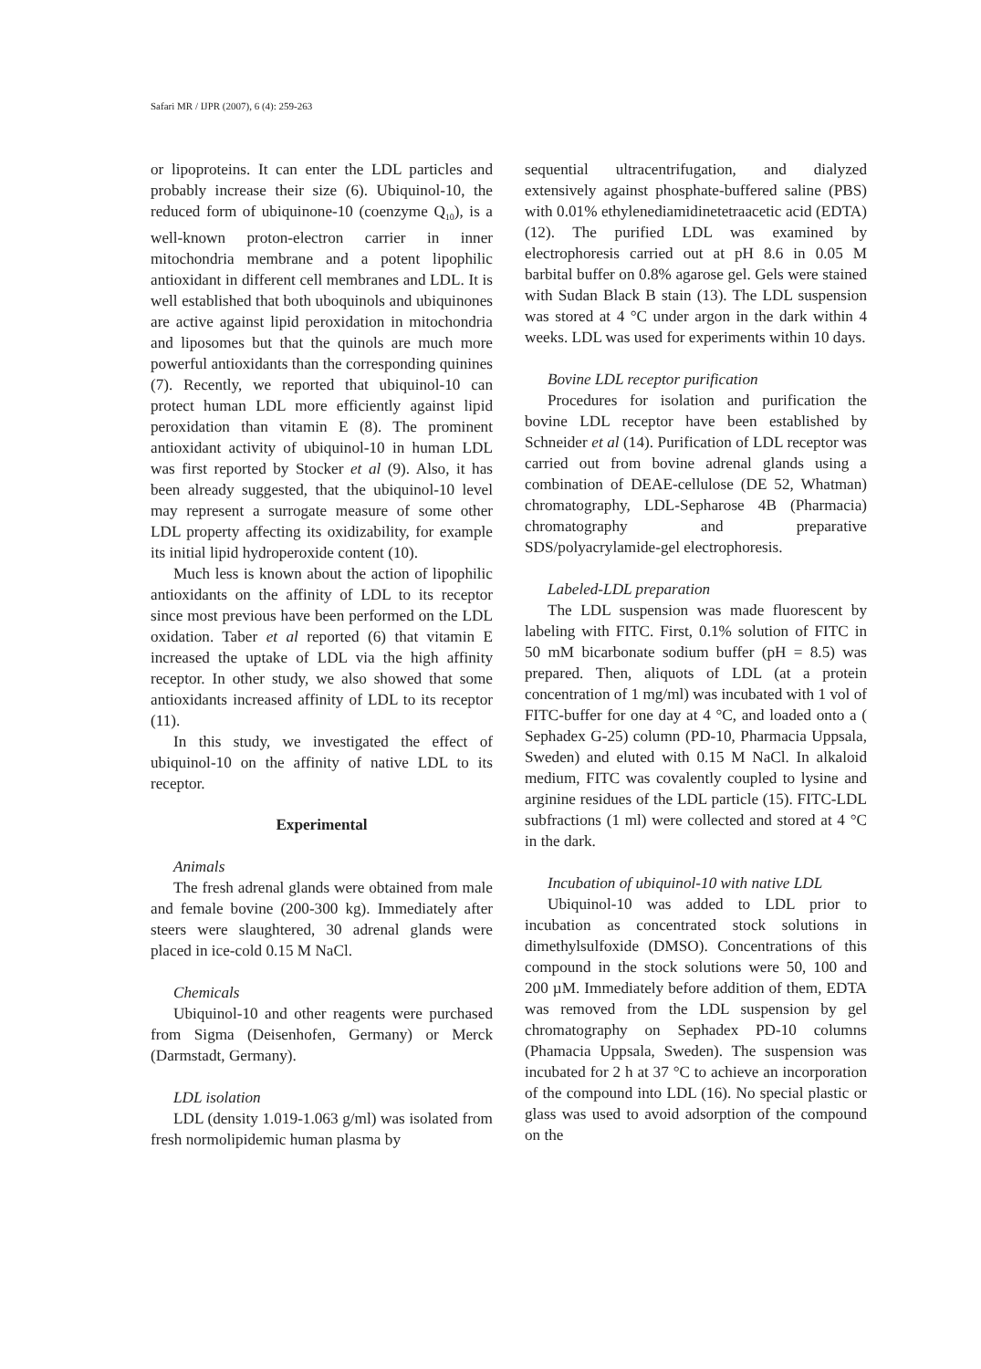Safari MR / IJPR (2007), 6 (4): 259-263
or lipoproteins. It can enter the LDL particles and probably increase their size (6). Ubiquinol-10, the reduced form of ubiquinone-10 (coenzyme Q<sub>10</sub>), is a well-known proton-electron carrier in inner mitochondria membrane and a potent lipophilic antioxidant in different cell membranes and LDL. It is well established that both uboquinols and ubiquinones are active against lipid peroxidation in mitochondria and liposomes but that the quinols are much more powerful antioxidants than the corresponding quinines (7). Recently, we reported that ubiquinol-10 can protect human LDL more efficiently against lipid peroxidation than vitamin E (8). The prominent antioxidant activity of ubiquinol-10 in human LDL was first reported by Stocker et al (9). Also, it has been already suggested, that the ubiquinol-10 level may represent a surrogate measure of some other LDL property affecting its oxidizability, for example its initial lipid hydroperoxide content (10).
Much less is known about the action of lipophilic antioxidants on the affinity of LDL to its receptor since most previous have been performed on the LDL oxidation. Taber et al reported (6) that vitamin E increased the uptake of LDL via the high affinity receptor. In other study, we also showed that some antioxidants increased affinity of LDL to its receptor (11).
In this study, we investigated the effect of ubiquinol-10 on the affinity of native LDL to its receptor.
Experimental
Animals
The fresh adrenal glands were obtained from male and female bovine (200-300 kg). Immediately after steers were slaughtered, 30 adrenal glands were placed in ice-cold 0.15 M NaCl.
Chemicals
Ubiquinol-10 and other reagents were purchased from Sigma (Deisenhofen, Germany) or Merck (Darmstadt, Germany).
LDL isolation
LDL (density 1.019-1.063 g/ml) was isolated from fresh normolipidemic human plasma by
sequential ultracentrifugation, and dialyzed extensively against phosphate-buffered saline (PBS) with 0.01% ethylenediamidinetetraacetic acid (EDTA) (12). The purified LDL was examined by electrophoresis carried out at pH 8.6 in 0.05 M barbital buffer on 0.8% agarose gel. Gels were stained with Sudan Black B stain (13). The LDL suspension was stored at 4 °C under argon in the dark within 4 weeks. LDL was used for experiments within 10 days.
Bovine LDL receptor purification
Procedures for isolation and purification the bovine LDL receptor have been established by Schneider et al (14). Purification of LDL receptor was carried out from bovine adrenal glands using a combination of DEAE-cellulose (DE 52, Whatman) chromatography, LDL-Sepharose 4B (Pharmacia) chromatography and preparative SDS/polyacrylamide-gel electrophoresis.
Labeled-LDL preparation
The LDL suspension was made fluorescent by labeling with FITC. First, 0.1% solution of FITC in 50 mM bicarbonate sodium buffer (pH = 8.5) was prepared. Then, aliquots of LDL (at a protein concentration of 1 mg/ml) was incubated with 1 vol of FITC-buffer for one day at 4 °C, and loaded onto a ( Sephadex G-25) column (PD-10, Pharmacia Uppsala, Sweden) and eluted with 0.15 M NaCl. In alkaloid medium, FITC was covalently coupled to lysine and arginine residues of the LDL particle (15). FITC-LDL subfractions (1 ml) were collected and stored at 4 °C in the dark.
Incubation of ubiquinol-10 with native LDL
Ubiquinol-10 was added to LDL prior to incubation as concentrated stock solutions in dimethylsulfoxide (DMSO). Concentrations of this compound in the stock solutions were 50, 100 and 200 µM. Immediately before addition of them, EDTA was removed from the LDL suspension by gel chromatography on Sephadex PD-10 columns (Phamacia Uppsala, Sweden). The suspension was incubated for 2 h at 37 °C to achieve an incorporation of the compound into LDL (16). No special plastic or glass was used to avoid adsorption of the compound on the